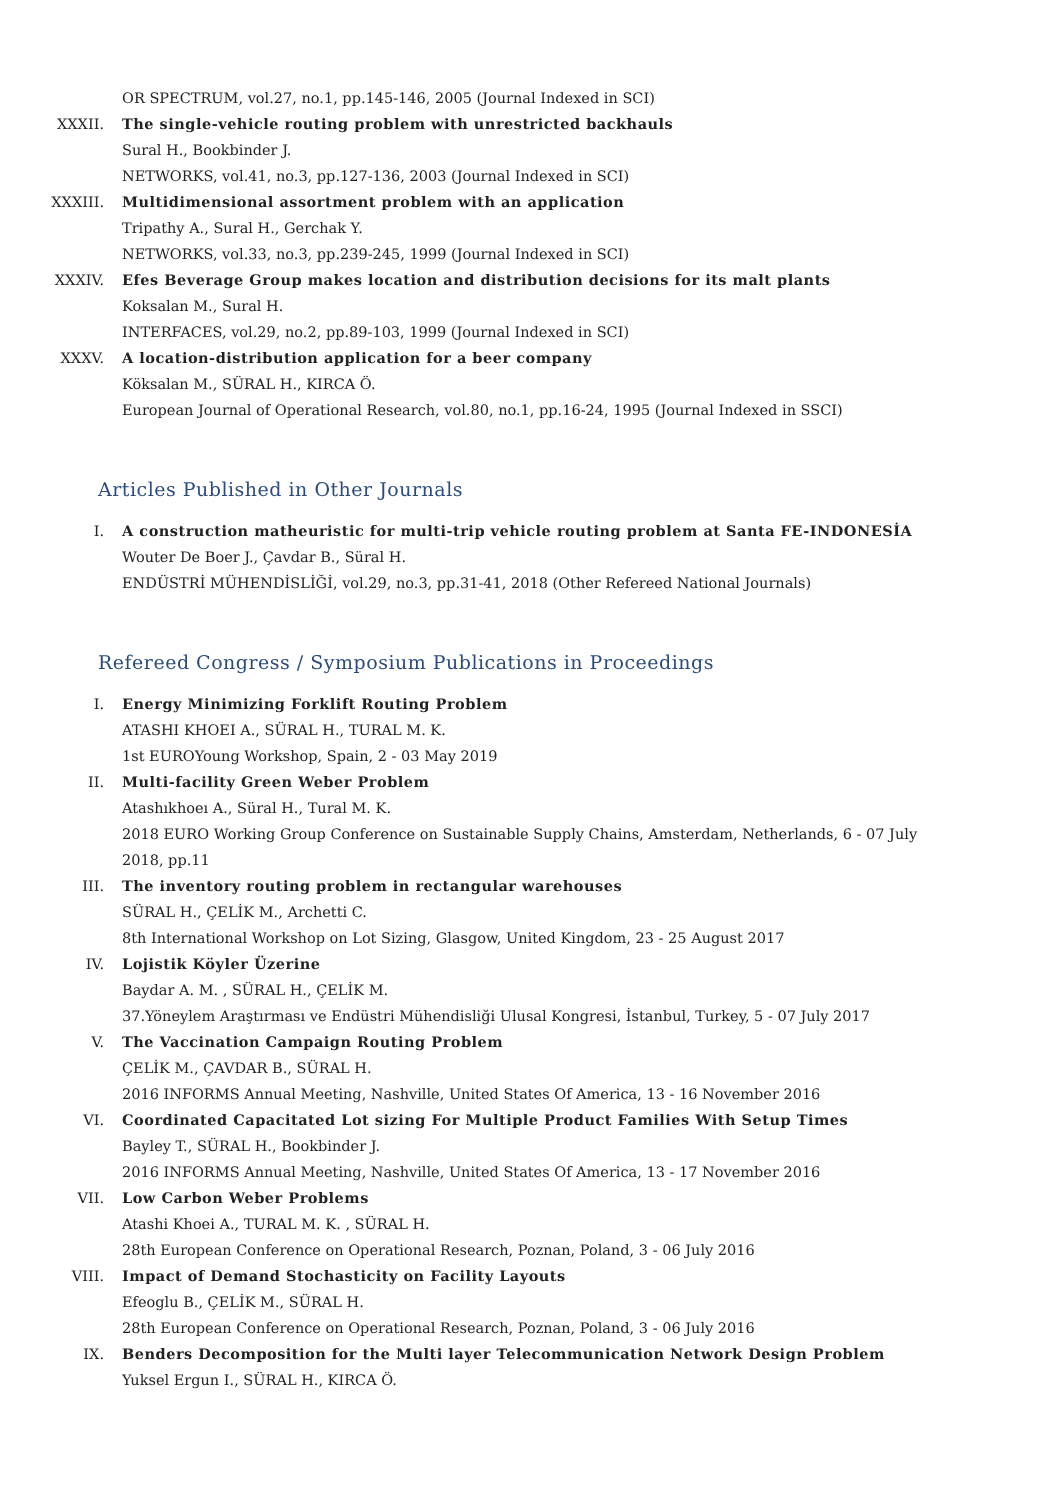OR SPECTRUM, vol.27, no.1, pp.145-146, 2005 (Journal Indexed in SCI)
XXXII. The single-vehicle routing problem with unrestricted backhauls
Sural H., Bookbinder J.
NETWORKS, vol.41, no.3, pp.127-136, 2003 (Journal Indexed in SCI)
XXXIII. Multidimensional assortment problem with an application
Tripathy A., Sural H., Gerchak Y.
NETWORKS, vol.33, no.3, pp.239-245, 1999 (Journal Indexed in SCI)
XXXIV. Efes Beverage Group makes location and distribution decisions for its malt plants
Koksalan M., Sural H.
INTERFACES, vol.29, no.2, pp.89-103, 1999 (Journal Indexed in SCI)
XXXV. A location-distribution application for a beer company
Köksalan M., SÜRAL H., KIRCA Ö.
European Journal of Operational Research, vol.80, no.1, pp.16-24, 1995 (Journal Indexed in SSCI)
Articles Published in Other Journals
I. A construction matheuristic for multi-trip vehicle routing problem at Santa FE-INDONESİA
Wouter De Boer J., Çavdar B., Süral H.
ENDÜSTRİ MÜHENDİSLİĞİ, vol.29, no.3, pp.31-41, 2018 (Other Refereed National Journals)
Refereed Congress / Symposium Publications in Proceedings
I. Energy Minimizing Forklift Routing Problem
ATASHI KHOEI A., SÜRAL H., TURAL M. K.
1st EUROYoung Workshop, Spain, 2 - 03 May 2019
II. Multi-facility Green Weber Problem
Atashıkhoeı A., Süral H., Tural M. K.
2018 EURO Working Group Conference on Sustainable Supply Chains, Amsterdam, Netherlands, 6 - 07 July 2018, pp.11
III. The inventory routing problem in rectangular warehouses
SÜRAL H., ÇELİK M., Archetti C.
8th International Workshop on Lot Sizing, Glasgow, United Kingdom, 23 - 25 August 2017
IV. Lojistik Köyler Üzerine
Baydar A. M. , SÜRAL H., ÇELİK M.
37.Yöneylem Araştırması ve Endüstri Mühendisliği Ulusal Kongresi, İstanbul, Turkey, 5 - 07 July 2017
V. The Vaccination Campaign Routing Problem
ÇELİK M., ÇAVDAR B., SÜRAL H.
2016 INFORMS Annual Meeting, Nashville, United States Of America, 13 - 16 November 2016
VI. Coordinated Capacitated Lot sizing For Multiple Product Families With Setup Times
Bayley T., SÜRAL H., Bookbinder J.
2016 INFORMS Annual Meeting, Nashville, United States Of America, 13 - 17 November 2016
VII. Low Carbon Weber Problems
Atashi Khoei A., TURAL M. K. , SÜRAL H.
28th European Conference on Operational Research, Poznan, Poland, 3 - 06 July 2016
VIII. Impact of Demand Stochasticity on Facility Layouts
Efeoglu B., ÇELİK M., SÜRAL H.
28th European Conference on Operational Research, Poznan, Poland, 3 - 06 July 2016
IX. Benders Decomposition for the Multi layer Telecommunication Network Design Problem
Yuksel Ergun I., SÜRAL H., KIRCA Ö.